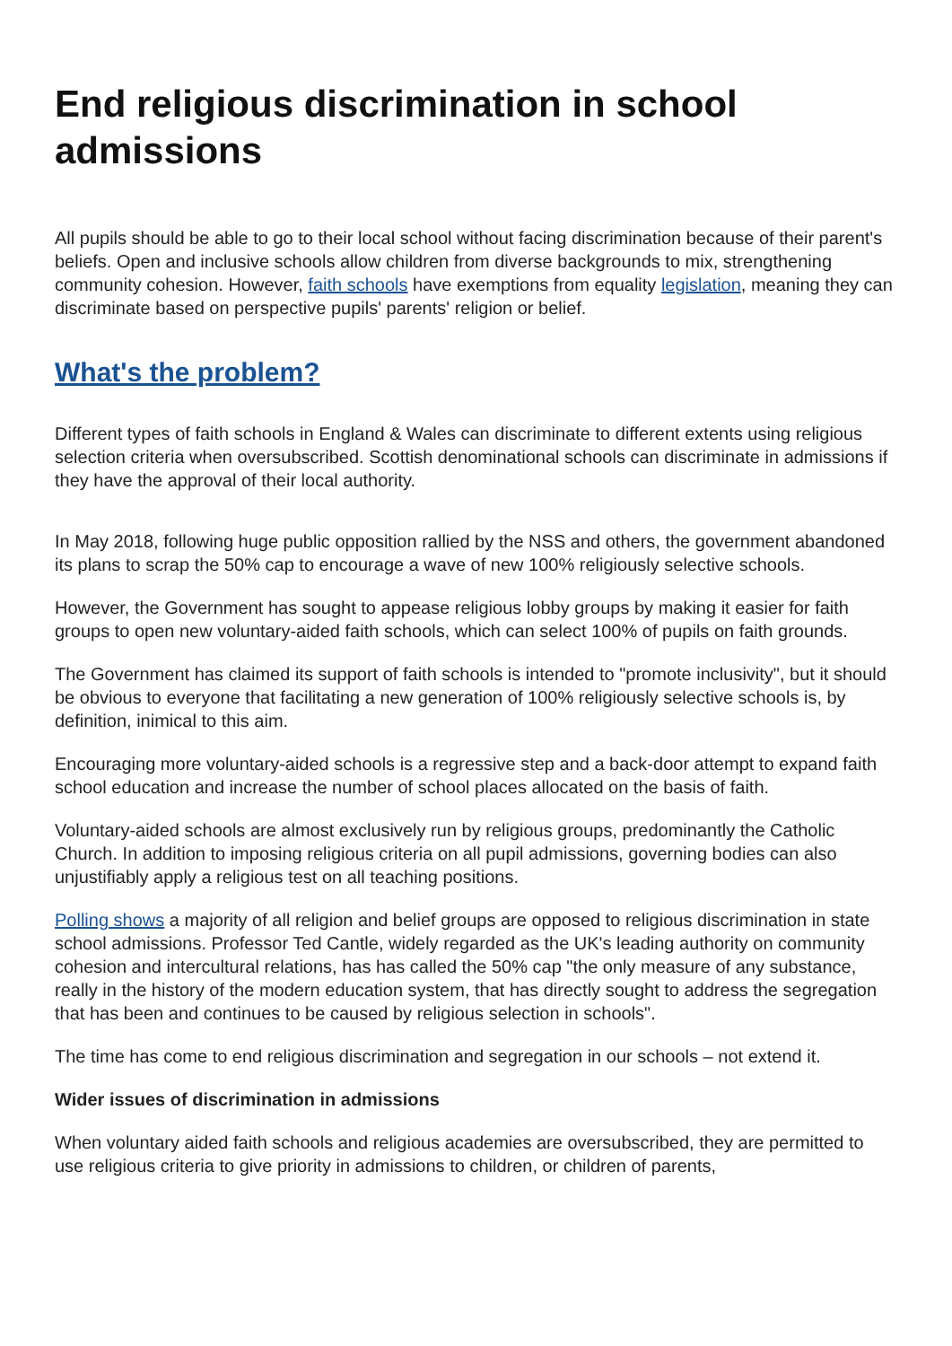End religious discrimination in school admissions
All pupils should be able to go to their local school without facing discrimination because of their parent's beliefs. Open and inclusive schools allow children from diverse backgrounds to mix, strengthening community cohesion. However, faith schools have exemptions from equality legislation, meaning they can discriminate based on perspective pupils' parents' religion or belief.
What's the problem?
Different types of faith schools in England & Wales can discriminate to different extents using religious selection criteria when oversubscribed. Scottish denominational schools can discriminate in admissions if they have the approval of their local authority.
In May 2018, following huge public opposition rallied by the NSS and others, the government abandoned its plans to scrap the 50% cap to encourage a wave of new 100% religiously selective schools.
However, the Government has sought to appease religious lobby groups by making it easier for faith groups to open new voluntary-aided faith schools, which can select 100% of pupils on faith grounds.
The Government has claimed its support of faith schools is intended to "promote inclusivity", but it should be obvious to everyone that facilitating a new generation of 100% religiously selective schools is, by definition, inimical to this aim.
Encouraging more voluntary-aided schools is a regressive step and a back-door attempt to expand faith school education and increase the number of school places allocated on the basis of faith.
Voluntary-aided schools are almost exclusively run by religious groups, predominantly the Catholic Church. In addition to imposing religious criteria on all pupil admissions, governing bodies can also unjustifiably apply a religious test on all teaching positions.
Polling shows a majority of all religion and belief groups are opposed to religious discrimination in state school admissions. Professor Ted Cantle, widely regarded as the UK's leading authority on community cohesion and intercultural relations, has has called the 50% cap "the only measure of any substance, really in the history of the modern education system, that has directly sought to address the segregation that has been and continues to be caused by religious selection in schools".
The time has come to end religious discrimination and segregation in our schools – not extend it.
Wider issues of discrimination in admissions
When voluntary aided faith schools and religious academies are oversubscribed, they are permitted to use religious criteria to give priority in admissions to children, or children of parents,